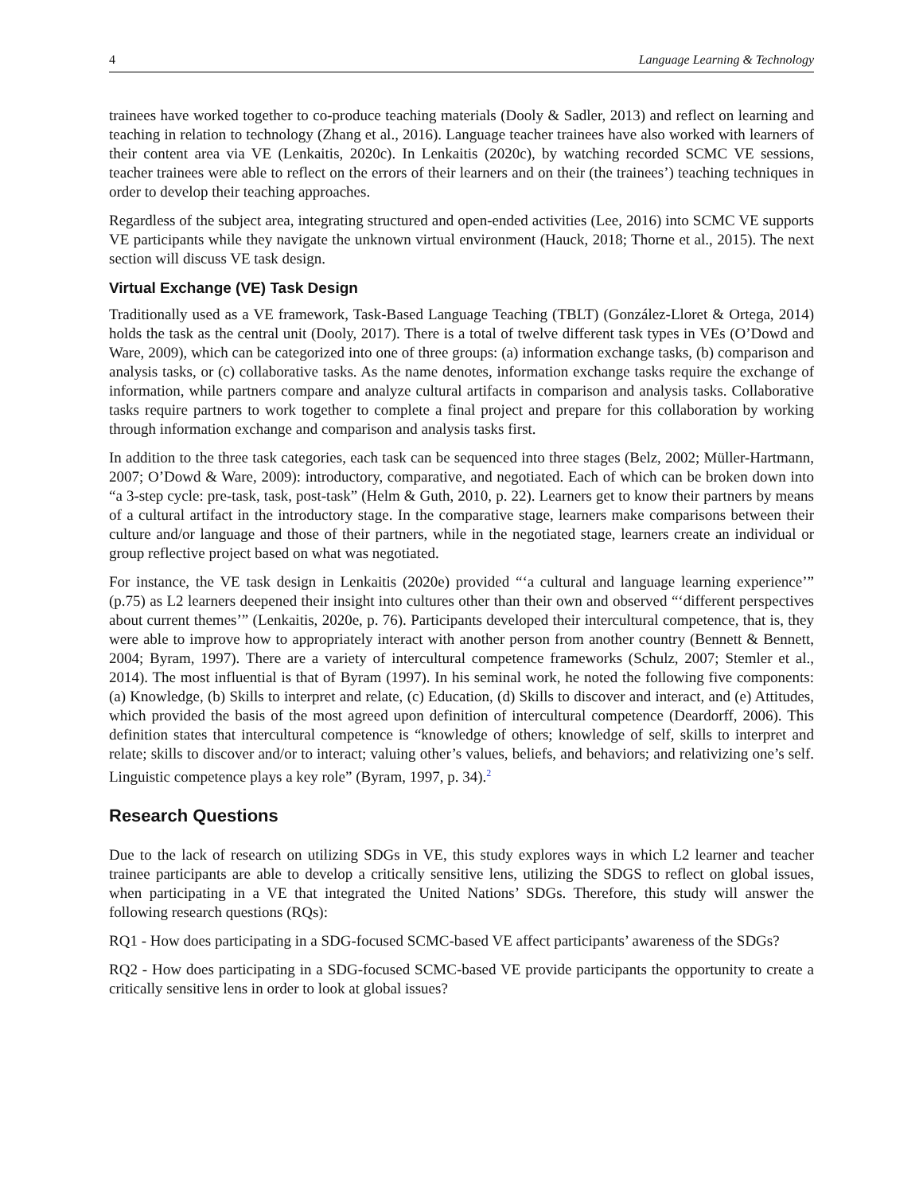4 Language Learning & Technology
trainees have worked together to co-produce teaching materials (Dooly & Sadler, 2013) and reflect on learning and teaching in relation to technology (Zhang et al., 2016). Language teacher trainees have also worked with learners of their content area via VE (Lenkaitis, 2020c). In Lenkaitis (2020c), by watching recorded SCMC VE sessions, teacher trainees were able to reflect on the errors of their learners and on their (the trainees’) teaching techniques in order to develop their teaching approaches.
Regardless of the subject area, integrating structured and open-ended activities (Lee, 2016) into SCMC VE supports VE participants while they navigate the unknown virtual environment (Hauck, 2018; Thorne et al., 2015). The next section will discuss VE task design.
Virtual Exchange (VE) Task Design
Traditionally used as a VE framework, Task-Based Language Teaching (TBLT) (González-Lloret & Ortega, 2014) holds the task as the central unit (Dooly, 2017). There is a total of twelve different task types in VEs (O’Dowd and Ware, 2009), which can be categorized into one of three groups: (a) information exchange tasks, (b) comparison and analysis tasks, or (c) collaborative tasks. As the name denotes, information exchange tasks require the exchange of information, while partners compare and analyze cultural artifacts in comparison and analysis tasks. Collaborative tasks require partners to work together to complete a final project and prepare for this collaboration by working through information exchange and comparison and analysis tasks first.
In addition to the three task categories, each task can be sequenced into three stages (Belz, 2002; Müller-Hartmann, 2007; O’Dowd & Ware, 2009): introductory, comparative, and negotiated. Each of which can be broken down into “a 3-step cycle: pre-task, task, post-task” (Helm & Guth, 2010, p. 22). Learners get to know their partners by means of a cultural artifact in the introductory stage. In the comparative stage, learners make comparisons between their culture and/or language and those of their partners, while in the negotiated stage, learners create an individual or group reflective project based on what was negotiated.
For instance, the VE task design in Lenkaitis (2020e) provided “‘a cultural and language learning experience’” (p.75) as L2 learners deepened their insight into cultures other than their own and observed “‘different perspectives about current themes’” (Lenkaitis, 2020e, p. 76). Participants developed their intercultural competence, that is, they were able to improve how to appropriately interact with another person from another country (Bennett & Bennett, 2004; Byram, 1997). There are a variety of intercultural competence frameworks (Schulz, 2007; Stemler et al., 2014). The most influential is that of Byram (1997). In his seminal work, he noted the following five components: (a) Knowledge, (b) Skills to interpret and relate, (c) Education, (d) Skills to discover and interact, and (e) Attitudes, which provided the basis of the most agreed upon definition of intercultural competence (Deardorff, 2006). This definition states that intercultural competence is “knowledge of others; knowledge of self, skills to interpret and relate; skills to discover and/or to interact; valuing other’s values, beliefs, and behaviors; and relativizing one’s self. Linguistic competence plays a key role” (Byram, 1997, p. 34).<sup>2</sup>
Research Questions
Due to the lack of research on utilizing SDGs in VE, this study explores ways in which L2 learner and teacher trainee participants are able to develop a critically sensitive lens, utilizing the SDGS to reflect on global issues, when participating in a VE that integrated the United Nations’ SDGs. Therefore, this study will answer the following research questions (RQs):
RQ1 - How does participating in a SDG-focused SCMC-based VE affect participants’ awareness of the SDGs?
RQ2 - How does participating in a SDG-focused SCMC-based VE provide participants the opportunity to create a critically sensitive lens in order to look at global issues?